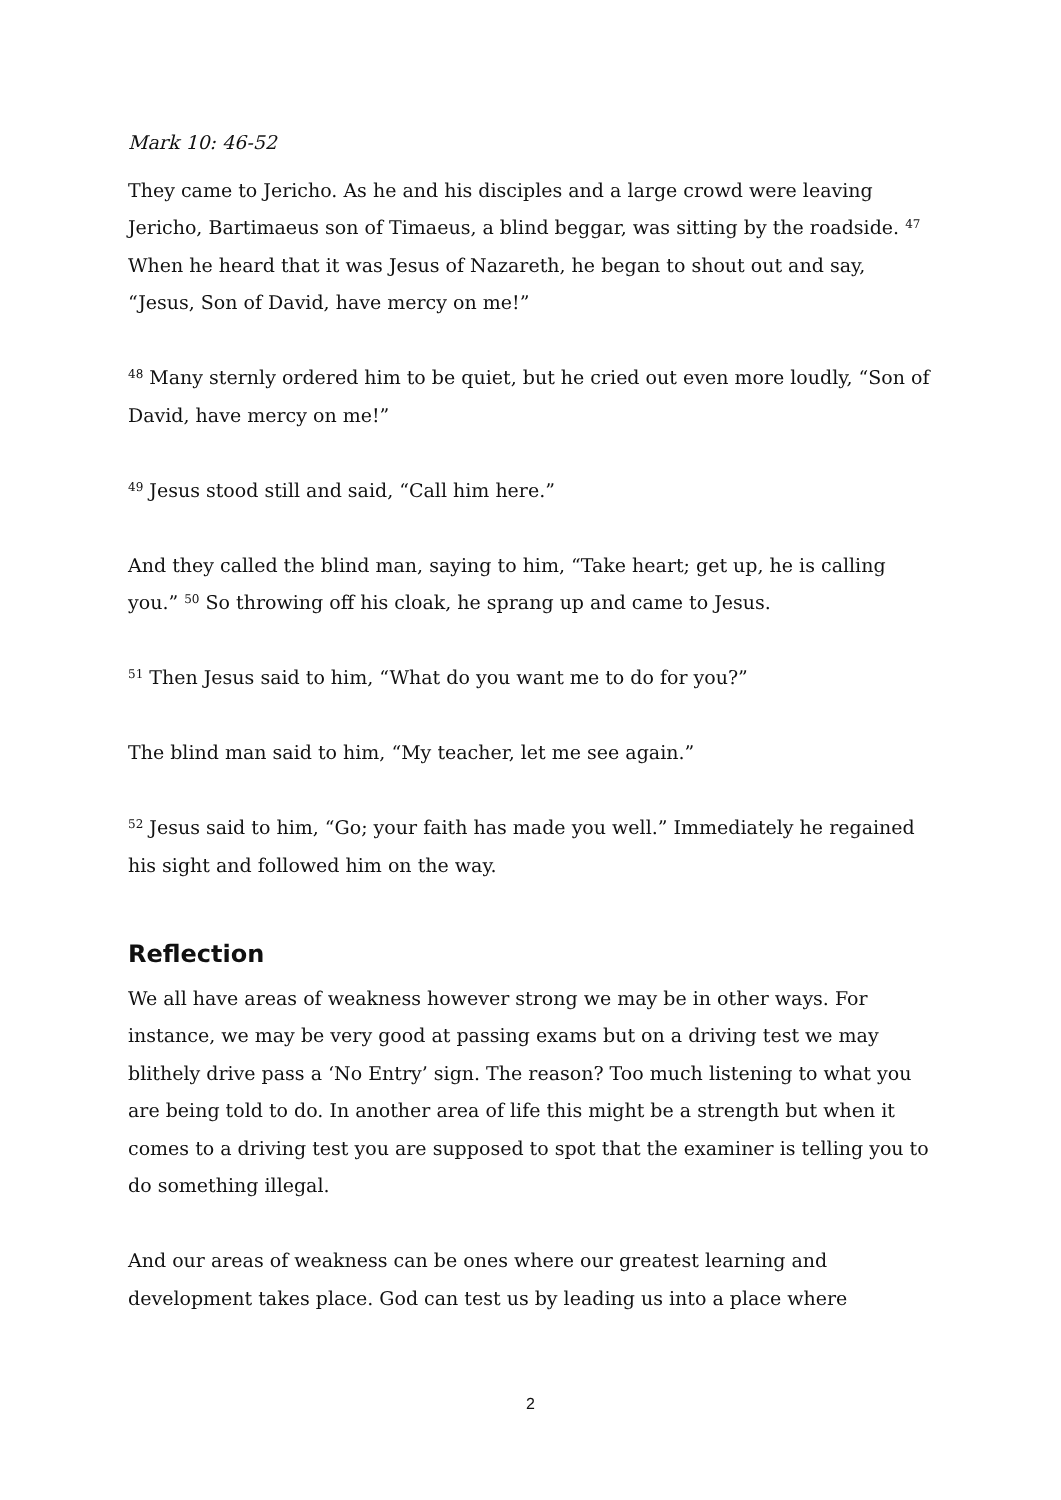Mark 10: 46-52
They came to Jericho. As he and his disciples and a large crowd were leaving Jericho, Bartimaeus son of Timaeus, a blind beggar, was sitting by the roadside. <sup>47</sup> When he heard that it was Jesus of Nazareth, he began to shout out and say, “Jesus, Son of David, have mercy on me!”
<sup>48</sup> Many sternly ordered him to be quiet, but he cried out even more loudly, “Son of David, have mercy on me!”
<sup>49</sup> Jesus stood still and said, “Call him here.”
And they called the blind man, saying to him, “Take heart; get up, he is calling you.” <sup>50</sup> So throwing off his cloak, he sprang up and came to Jesus.
<sup>51</sup> Then Jesus said to him, “What do you want me to do for you?”
The blind man said to him, “My teacher, let me see again.”
<sup>52</sup> Jesus said to him, “Go; your faith has made you well.” Immediately he regained his sight and followed him on the way.
Reflection
We all have areas of weakness however strong we may be in other ways. For instance, we may be very good at passing exams but on a driving test we may blithely drive pass a ‘No Entry’ sign. The reason? Too much listening to what you are being told to do. In another area of life this might be a strength but when it comes to a driving test you are supposed to spot that the examiner is telling you to do something illegal.
And our areas of weakness can be ones where our greatest learning and development takes place. God can test us by leading us into a place where
2